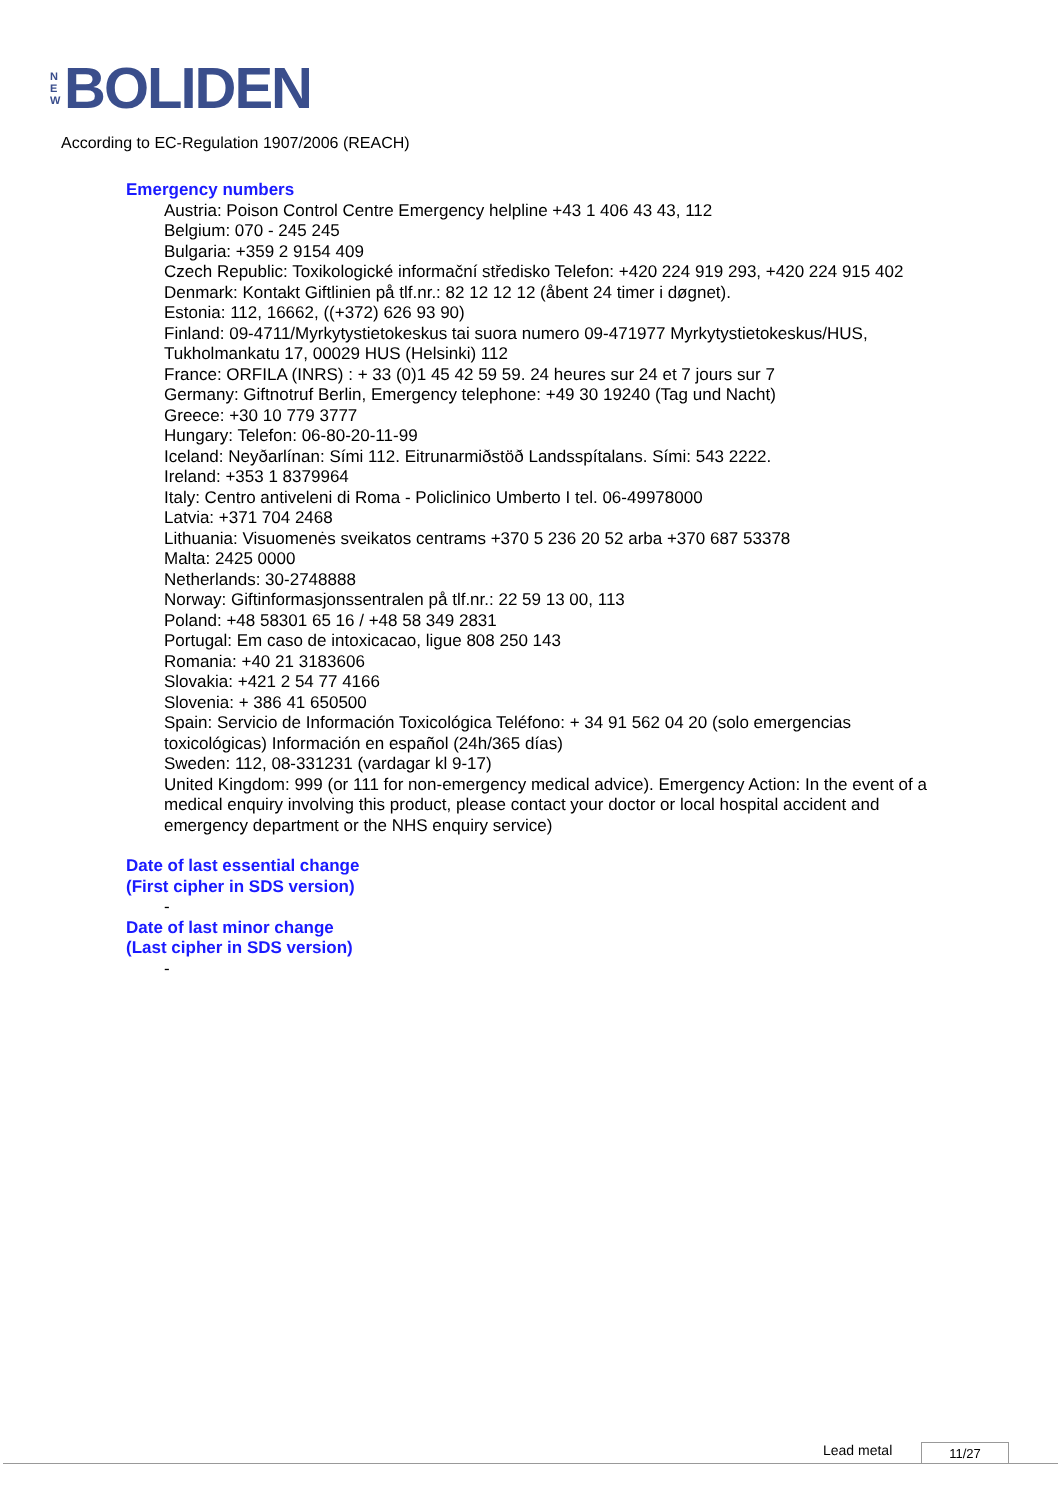N
E
W
BOLIDEN
According to EC-Regulation 1907/2006 (REACH)
Emergency numbers
Austria: Poison Control Centre Emergency helpline +43 1 406 43 43, 112
Belgium: 070 - 245 245
Bulgaria: +359 2 9154 409
Czech Republic: Toxikologické informační středisko Telefon: +420 224 919 293, +420 224 915 402
Denmark: Kontakt Giftlinien på tlf.nr.: 82 12 12 12 (åbent 24 timer i døgnet).
Estonia: 112, 16662, ((+372) 626 93 90)
Finland: 09-4711/Myrkytystietokeskus tai suora numero 09-471977 Myrkytystietokeskus/HUS,
Tukholmankatu 17, 00029 HUS (Helsinki) 112
France: ORFILA (INRS) : + 33 (0)1 45 42 59 59. 24 heures sur 24 et 7 jours sur 7
Germany: Giftnotruf Berlin, Emergency telephone: +49 30 19240 (Tag und Nacht)
Greece: +30 10 779 3777
Hungary: Telefon: 06-80-20-11-99
Iceland: Neyðarlínan: Sími 112. Eitrunarmiðstöð Landsspítalans. Sími: 543 2222.
Ireland: +353 1 8379964
Italy: Centro antiveleni di Roma - Policlinico Umberto I tel. 06-49978000
Latvia: +371 704 2468
Lithuania: Visuomenės sveikatos centrams +370 5 236 20 52 arba +370 687 53378
Malta: 2425 0000
Netherlands: 30-2748888
Norway: Giftinformasjonssentralen på tlf.nr.: 22 59 13 00, 113
Poland: +48 58301 65 16 / +48 58 349 2831
Portugal: Em caso de intoxicacao, ligue 808 250 143
Romania: +40 21 3183606
Slovakia: +421 2 54 77 4166
Slovenia: + 386 41 650500
Spain: Servicio de Información Toxicológica Teléfono: + 34 91 562 04 20 (solo emergencias
toxicológicas) Información en español (24h/365 días)
Sweden: 112, 08-331231 (vardagar kl 9-17)
United Kingdom: 999 (or 111 for non-emergency medical advice). Emergency Action: In the event of a
medical enquiry involving this product, please contact your doctor or local hospital accident and
emergency department or the NHS enquiry service)
Date of last essential change
(First cipher in SDS version)
-
Date of last minor change
(Last cipher in SDS version)
-
Lead metal 11/27